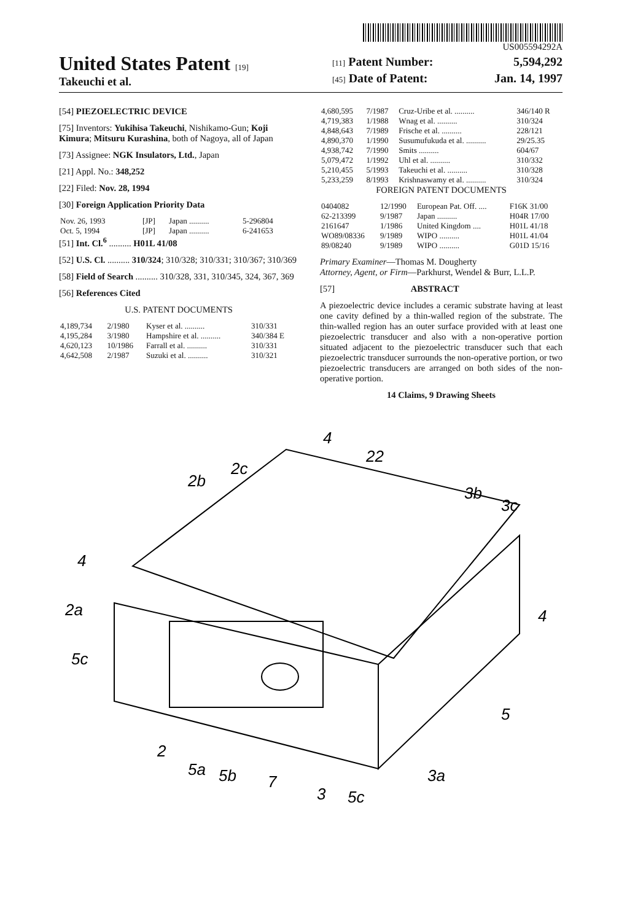US005594292A
United States Patent [19]
Takeuchi et al.
[11] Patent Number: 5,594,292
[45] Date of Patent: Jan. 14, 1997
[54] PIEZOELECTRIC DEVICE
[75] Inventors: Yukihisa Takeuchi, Nishikamo-Gun; Koji Kimura; Mitsuru Kurashina, both of Nagoya, all of Japan
[73] Assignee: NGK Insulators, Ltd., Japan
[21] Appl. No.: 348,252
[22] Filed: Nov. 28, 1994
[30] Foreign Application Priority Data
| Nov. 26, 1993 | [JP] | Japan .......... | 5-296804 |
| Oct. 5, 1994 | [JP] | Japan .......... | 6-241653 |
[51] Int. Cl.<sup>6</sup> .......... H01L 41/08
[52] U.S. Cl. .......... 310/324; 310/328; 310/331; 310/367; 310/369
[58] Field of Search .......... 310/328, 331, 310/345, 324, 367, 369
[56] References Cited
U.S. PATENT DOCUMENTS
| 4,189,734 | 2/1980 | Kyser et al. .......... | 310/331 |
| 4,195,284 | 3/1980 | Hampshire et al. .......... | 340/384 E |
| 4,620,123 | 10/1986 | Farrall et al. .......... | 310/331 |
| 4,642,508 | 2/1987 | Suzuki et al. .......... | 310/321 |
| 4,680,595 | 7/1987 | Cruz-Uribe et al. .......... | 346/140 R |
| 4,719,383 | 1/1988 | Wnag et al. .......... | 310/324 |
| 4,848,643 | 7/1989 | Frische et al. .......... | 228/121 |
| 4,890,370 | 1/1990 | Susumufukuda et al. .......... | 29/25.35 |
| 4,938,742 | 7/1990 | Smits .......... | 604/67 |
| 5,079,472 | 1/1992 | Uhl et al. .......... | 310/332 |
| 5,210,455 | 5/1993 | Takeuchi et al. .......... | 310/328 |
| 5,233,259 | 8/1993 | Krishnaswamy et al. .......... | 310/324 |
FOREIGN PATENT DOCUMENTS
| 0404082 | 12/1990 | European Pat. Off. .... | F16K 31/00 |
| 62-213399 | 9/1987 | Japan .......... | H04R 17/00 |
| 2161647 | 1/1986 | United Kingdom .... | H01L 41/18 |
| WO89/08336 | 9/1989 | WIPO .......... | H01L 41/04 |
| 89/08240 | 9/1989 | WIPO .......... | G01D 15/16 |
Primary Examiner—Thomas M. Dougherty
Attorney, Agent, or Firm—Parkhurst, Wendel & Burr, L.L.P.
[57] ABSTRACT
A piezoelectric device includes a ceramic substrate having at least one cavity defined by a thin-walled region of the substrate. The thin-walled region has an outer surface provided with at least one piezoelectric transducer and also with a non-operative portion situated adjacent to the piezoelectric transducer such that each piezoelectric transducer surrounds the non-operative portion, or two piezoelectric transducers are arranged on both sides of the non-operative portion.
14 Claims, 9 Drawing Sheets
4
22
2b
2c
3b
3c
4
2a
4
5c
5
2
5a
5b
7
3a
3
5c